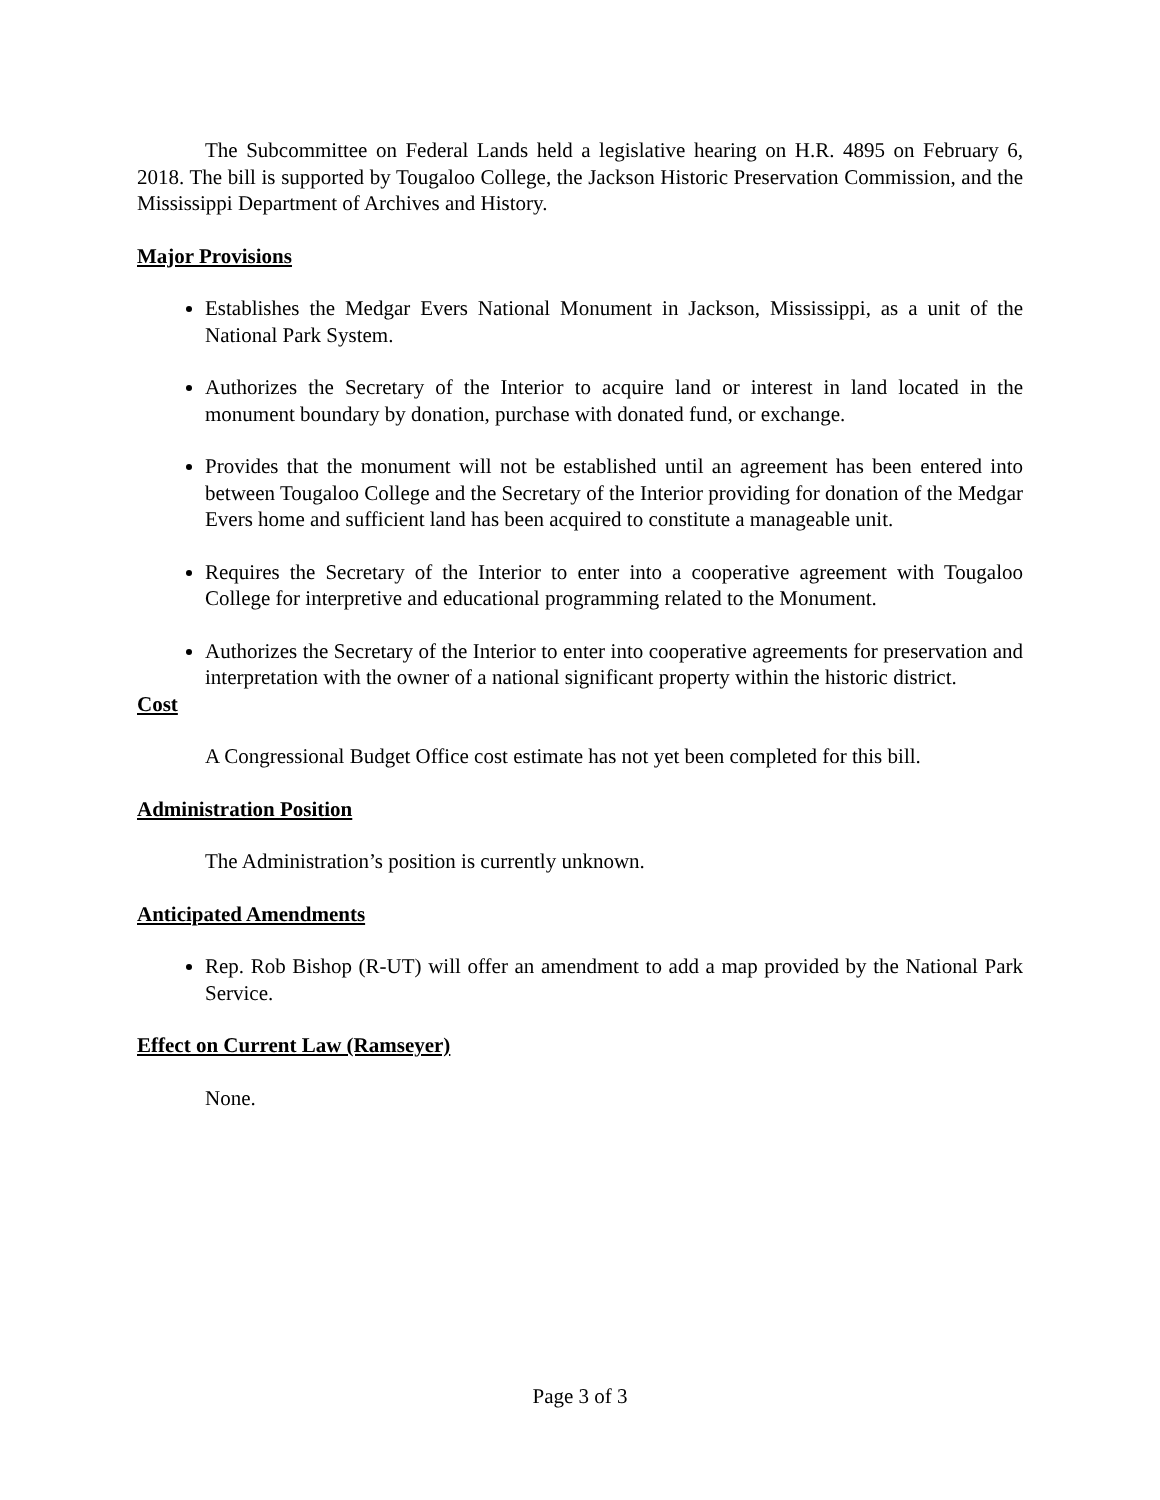The Subcommittee on Federal Lands held a legislative hearing on H.R. 4895 on February 6, 2018. The bill is supported by Tougaloo College, the Jackson Historic Preservation Commission, and the Mississippi Department of Archives and History.
Major Provisions
Establishes the Medgar Evers National Monument in Jackson, Mississippi, as a unit of the National Park System.
Authorizes the Secretary of the Interior to acquire land or interest in land located in the monument boundary by donation, purchase with donated fund, or exchange.
Provides that the monument will not be established until an agreement has been entered into between Tougaloo College and the Secretary of the Interior providing for donation of the Medgar Evers home and sufficient land has been acquired to constitute a manageable unit.
Requires the Secretary of the Interior to enter into a cooperative agreement with Tougaloo College for interpretive and educational programming related to the Monument.
Authorizes the Secretary of the Interior to enter into cooperative agreements for preservation and interpretation with the owner of a national significant property within the historic district.
Cost
A Congressional Budget Office cost estimate has not yet been completed for this bill.
Administration Position
The Administration’s position is currently unknown.
Anticipated Amendments
Rep. Rob Bishop (R-UT) will offer an amendment to add a map provided by the National Park Service.
Effect on Current Law (Ramseyer)
None.
Page 3 of 3